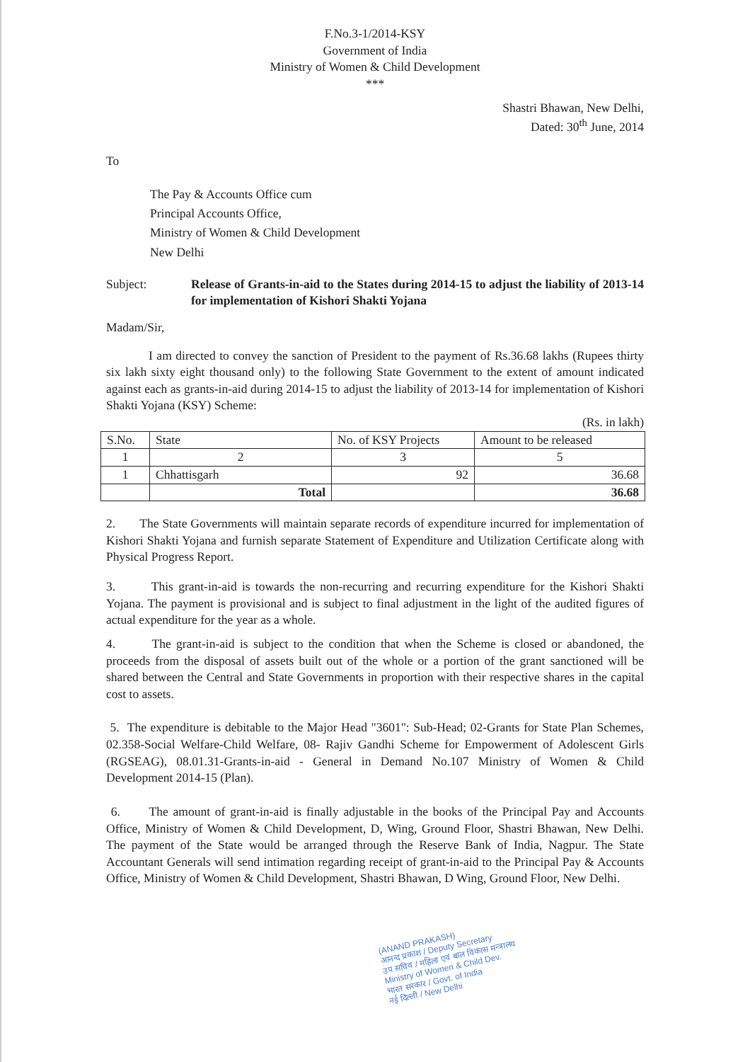F.No.3-1/2014-KSY
Government of India
Ministry of Women & Child Development
***
Shastri Bhawan, New Delhi,
Dated: 30<sup>th</sup> June, 2014
To
The Pay & Accounts Office cum
Principal Accounts Office,
Ministry of Women & Child Development
New Delhi
Subject: Release of Grants-in-aid to the States during 2014-15 to adjust the liability of 2013-14 for implementation of Kishori Shakti Yojana
Madam/Sir,
I am directed to convey the sanction of President to the payment of Rs.36.68 lakhs (Rupees thirty six lakh sixty eight thousand only) to the following State Government to the extent of amount indicated against each as grants-in-aid during 2014-15 to adjust the liability of 2013-14 for implementation of Kishori Shakti Yojana (KSY) Scheme:
(Rs. in lakh)
| S.No. | State | No. of KSY Projects | Amount to be released |
| --- | --- | --- | --- |
| 1 | 2 | 3 | 5 |
| 1 | Chhattisgarh | 92 | 36.68 |
| | Total | | 36.68 |
2. The State Governments will maintain separate records of expenditure incurred for implementation of Kishori Shakti Yojana and furnish separate Statement of Expenditure and Utilization Certificate along with Physical Progress Report.
3. This grant-in-aid is towards the non-recurring and recurring expenditure for the Kishori Shakti Yojana. The payment is provisional and is subject to final adjustment in the light of the audited figures of actual expenditure for the year as a whole.
4. The grant-in-aid is subject to the condition that when the Scheme is closed or abandoned, the proceeds from the disposal of assets built out of the whole or a portion of the grant sanctioned will be shared between the Central and State Governments in proportion with their respective shares in the capital cost to assets.
5. The expenditure is debitable to the Major Head "3601": Sub-Head; 02-Grants for State Plan Schemes, 02.358-Social Welfare-Child Welfare, 08- Rajiv Gandhi Scheme for Empowerment of Adolescent Girls (RGSEAG), 08.01.31-Grants-in-aid - General in Demand No.107 Ministry of Women & Child Development 2014-15 (Plan).
6. The amount of grant-in-aid is finally adjustable in the books of the Principal Pay and Accounts Office, Ministry of Women & Child Development, D, Wing, Ground Floor, Shastri Bhawan, New Delhi. The payment of the State would be arranged through the Reserve Bank of India, Nagpur. The State Accountant Generals will send intimation regarding receipt of grant-in-aid to the Principal Pay & Accounts Office, Ministry of Women & Child Development, Shastri Bhawan, D Wing, Ground Floor, New Delhi.
(ANAND PRAKASH)
आनन्द प्रकाश / Deputy Secretary
उप सचिव / महिला एवं बाल विकास मन्त्रालय
Ministry of Women & Child Dev.
भारत सरकार / Govt. of India
नई दिल्ली / New Delhi